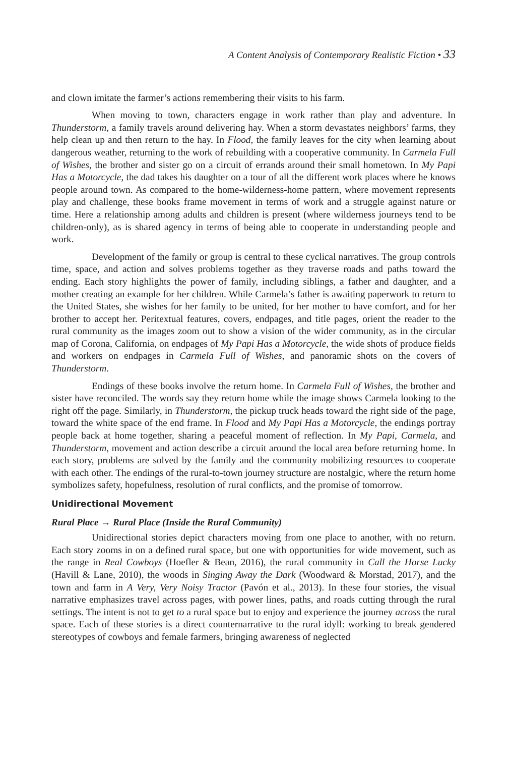A Content Analysis of Contemporary Realistic Fiction • 33
and clown imitate the farmer’s actions remembering their visits to his farm.
When moving to town, characters engage in work rather than play and adventure. In Thunderstorm, a family travels around delivering hay. When a storm devastates neighbors’ farms, they help clean up and then return to the hay. In Flood, the family leaves for the city when learning about dangerous weather, returning to the work of rebuilding with a cooperative community. In Carmela Full of Wishes, the brother and sister go on a circuit of errands around their small hometown. In My Papi Has a Motorcycle, the dad takes his daughter on a tour of all the different work places where he knows people around town. As compared to the home-wilderness-home pattern, where movement represents play and challenge, these books frame movement in terms of work and a struggle against nature or time. Here a relationship among adults and children is present (where wilderness journeys tend to be children-only), as is shared agency in terms of being able to cooperate in understanding people and work.
Development of the family or group is central to these cyclical narratives. The group controls time, space, and action and solves problems together as they traverse roads and paths toward the ending. Each story highlights the power of family, including siblings, a father and daughter, and a mother creating an example for her children. While Carmela’s father is awaiting paperwork to return to the United States, she wishes for her family to be united, for her mother to have comfort, and for her brother to accept her. Peritextual features, covers, endpages, and title pages, orient the reader to the rural community as the images zoom out to show a vision of the wider community, as in the circular map of Corona, California, on endpages of My Papi Has a Motorcycle, the wide shots of produce fields and workers on endpages in Carmela Full of Wishes, and panoramic shots on the covers of Thunderstorm.
Endings of these books involve the return home. In Carmela Full of Wishes, the brother and sister have reconciled. The words say they return home while the image shows Carmela looking to the right off the page. Similarly, in Thunderstorm, the pickup truck heads toward the right side of the page, toward the white space of the end frame. In Flood and My Papi Has a Motorcycle, the endings portray people back at home together, sharing a peaceful moment of reflection. In My Papi, Carmela, and Thunderstorm, movement and action describe a circuit around the local area before returning home. In each story, problems are solved by the family and the community mobilizing resources to cooperate with each other. The endings of the rural-to-town journey structure are nostalgic, where the return home symbolizes safety, hopefulness, resolution of rural conflicts, and the promise of tomorrow.
Unidirectional Movement
Rural Place → Rural Place (Inside the Rural Community)
Unidirectional stories depict characters moving from one place to another, with no return. Each story zooms in on a defined rural space, but one with opportunities for wide movement, such as the range in Real Cowboys (Hoefler & Bean, 2016), the rural community in Call the Horse Lucky (Havill & Lane, 2010), the woods in Singing Away the Dark (Woodward & Morstad, 2017), and the town and farm in A Very, Very Noisy Tractor (Pavón et al., 2013). In these four stories, the visual narrative emphasizes travel across pages, with power lines, paths, and roads cutting through the rural settings. The intent is not to get to a rural space but to enjoy and experience the journey across the rural space. Each of these stories is a direct counternarrative to the rural idyll: working to break gendered stereotypes of cowboys and female farmers, bringing awareness of neglected